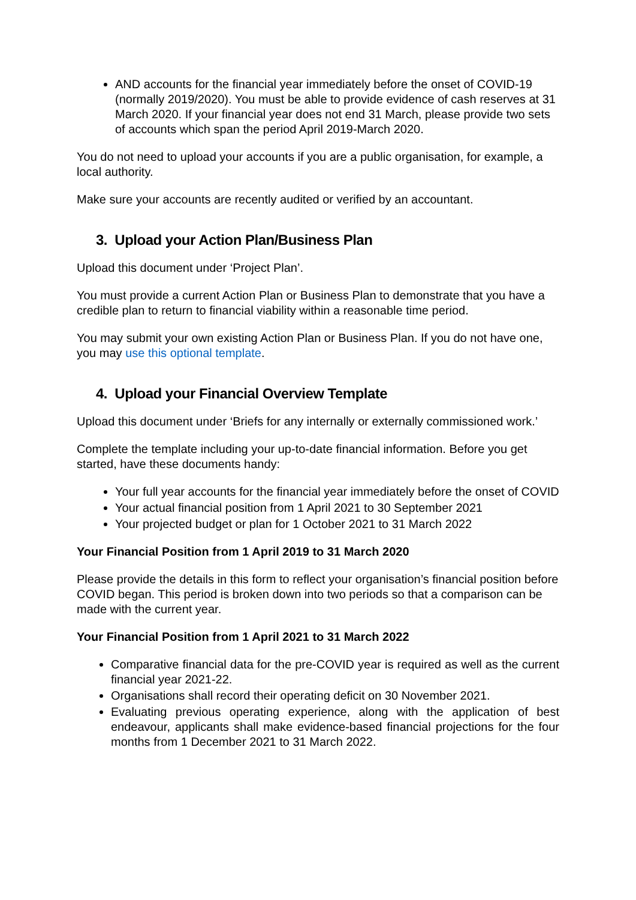AND accounts for the financial year immediately before the onset of COVID-19 (normally 2019/2020). You must be able to provide evidence of cash reserves at 31 March 2020. If your financial year does not end 31 March, please provide two sets of accounts which span the period April 2019-March 2020.
You do not need to upload your accounts if you are a public organisation, for example, a local authority.
Make sure your accounts are recently audited or verified by an accountant.
3. Upload your Action Plan/Business Plan
Upload this document under ‘Project Plan’.
You must provide a current Action Plan or Business Plan to demonstrate that you have a credible plan to return to financial viability within a reasonable time period.
You may submit your own existing Action Plan or Business Plan. If you do not have one, you may use this optional template.
4. Upload your Financial Overview Template
Upload this document under ‘Briefs for any internally or externally commissioned work.’
Complete the template including your up-to-date financial information. Before you get started, have these documents handy:
Your full year accounts for the financial year immediately before the onset of COVID
Your actual financial position from 1 April 2021 to 30 September 2021
Your projected budget or plan for 1 October 2021 to 31 March 2022
Your Financial Position from 1 April 2019 to 31 March 2020
Please provide the details in this form to reflect your organisation’s financial position before COVID began. This period is broken down into two periods so that a comparison can be made with the current year.
Your Financial Position from 1 April 2021 to 31 March 2022
Comparative financial data for the pre-COVID year is required as well as the current financial year 2021-22.
Organisations shall record their operating deficit on 30 November 2021.
Evaluating previous operating experience, along with the application of best endeavour, applicants shall make evidence-based financial projections for the four months from 1 December 2021 to 31 March 2022.